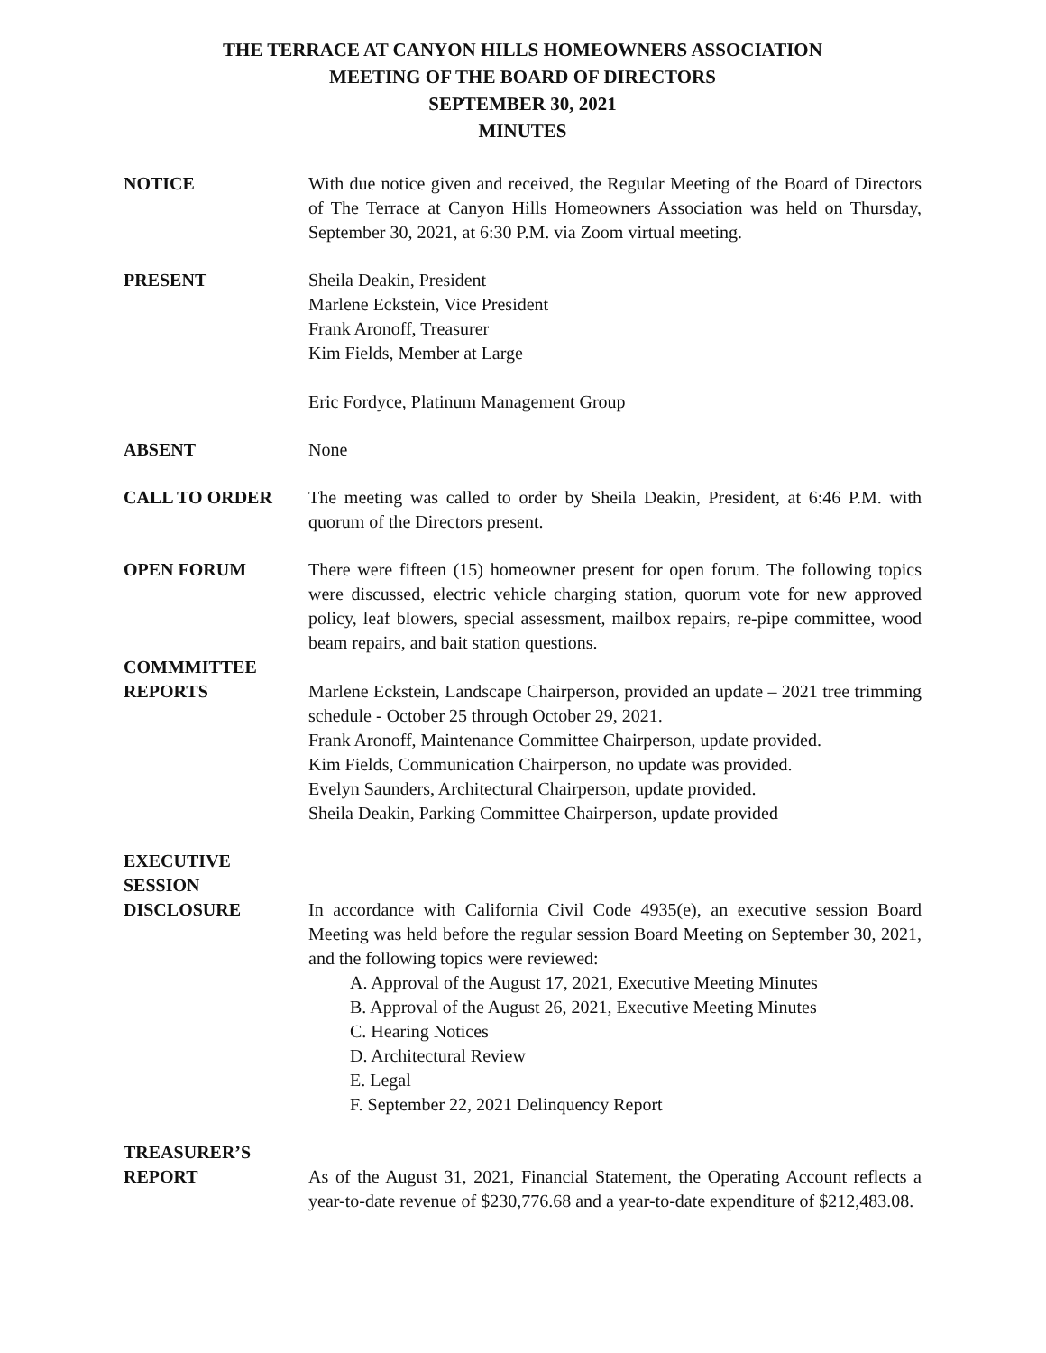THE TERRACE AT CANYON HILLS HOMEOWNERS ASSOCIATION
MEETING OF THE BOARD OF DIRECTORS
SEPTEMBER 30, 2021
MINUTES
NOTICE With due notice given and received, the Regular Meeting of the Board of Directors of The Terrace at Canyon Hills Homeowners Association was held on Thursday, September 30, 2021, at 6:30 P.M. via Zoom virtual meeting.
PRESENT Sheila Deakin, President
Marlene Eckstein, Vice President
Frank Aronoff, Treasurer
Kim Fields, Member at Large
Eric Fordyce, Platinum Management Group
ABSENT None
CALL TO ORDER The meeting was called to order by Sheila Deakin, President, at 6:46 P.M. with quorum of the Directors present.
OPEN FORUM There were fifteen (15) homeowner present for open forum. The following topics were discussed, electric vehicle charging station, quorum vote for new approved policy, leaf blowers, special assessment, mailbox repairs, re-pipe committee, wood beam repairs, and bait station questions.
COMMMITTEE
REPORTS
Marlene Eckstein, Landscape Chairperson, provided an update – 2021 tree trimming schedule - October 25 through October 29, 2021.
Frank Aronoff, Maintenance Committee Chairperson, update provided.
Kim Fields, Communication Chairperson, no update was provided.
Evelyn Saunders, Architectural Chairperson, update provided.
Sheila Deakin, Parking Committee Chairperson, update provided
EXECUTIVE
SESSION
DISCLOSURE
In accordance with California Civil Code 4935(e), an executive session Board Meeting was held before the regular session Board Meeting on September 30, 2021, and the following topics were reviewed:
A. Approval of the August 17, 2021, Executive Meeting Minutes
B. Approval of the August 26, 2021, Executive Meeting Minutes
C. Hearing Notices
D. Architectural Review
E. Legal
F. September 22, 2021 Delinquency Report
TREASURER’S
REPORT
As of the August 31, 2021, Financial Statement, the Operating Account reflects a year-to-date revenue of $230,776.68 and a year-to-date expenditure of $212,483.08.